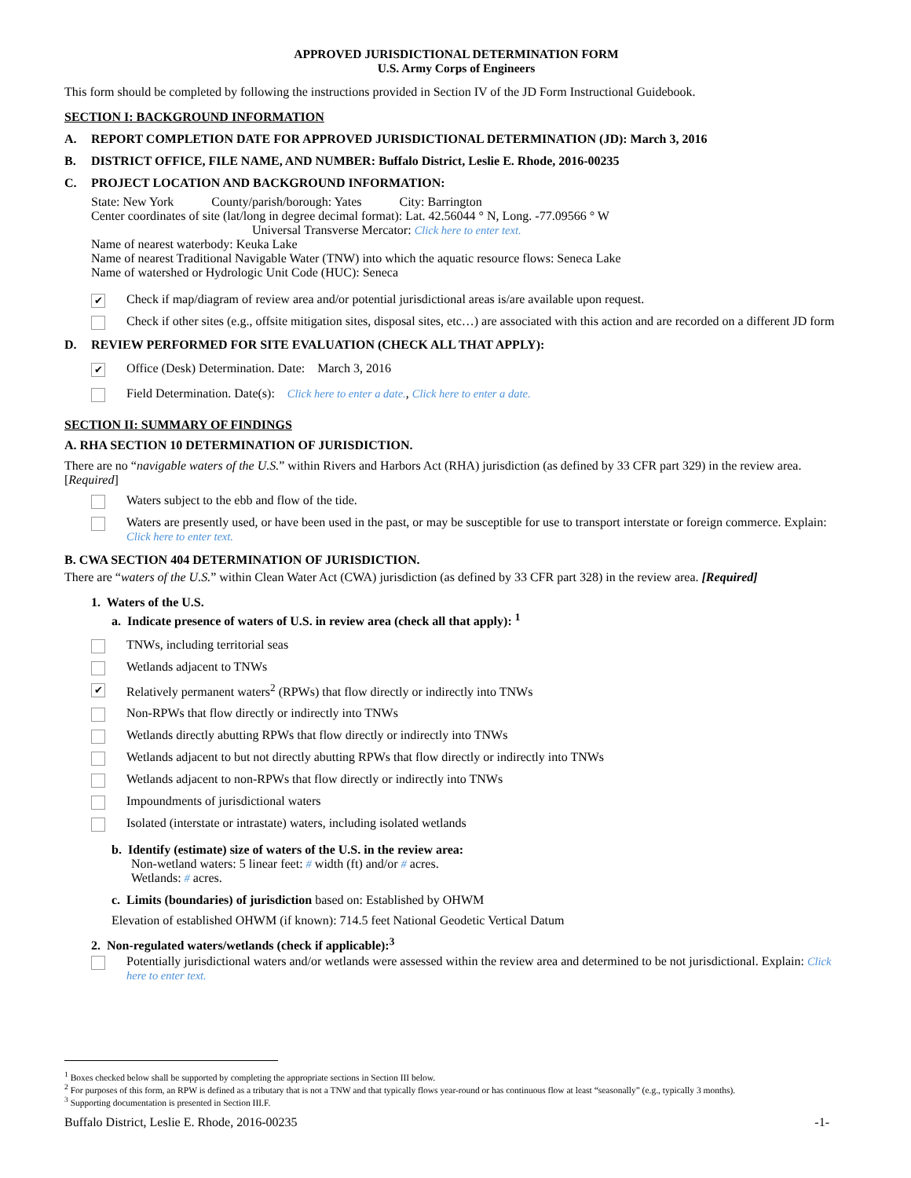APPROVED JURISDICTIONAL DETERMINATION FORM
U.S. Army Corps of Engineers
This form should be completed by following the instructions provided in Section IV of the JD Form Instructional Guidebook.
SECTION I: BACKGROUND INFORMATION
A. REPORT COMPLETION DATE FOR APPROVED JURISDICTIONAL DETERMINATION (JD): March 3, 2016
B. DISTRICT OFFICE, FILE NAME, AND NUMBER: Buffalo District, Leslie E. Rhode, 2016-00235
C. PROJECT LOCATION AND BACKGROUND INFORMATION:
State: New York County/parish/borough: Yates City: Barrington
Center coordinates of site (lat/long in degree decimal format): Lat. 42.56044 ° N, Long. -77.09566 ° W
Universal Transverse Mercator: Click here to enter text.
Name of nearest waterbody: Keuka Lake
Name of nearest Traditional Navigable Water (TNW) into which the aquatic resource flows: Seneca Lake
Name of watershed or Hydrologic Unit Code (HUC): Seneca
✔
Check if map/diagram of review area and/or potential jurisdictional areas is/are available upon request.
Check if other sites (e.g., offsite mitigation sites, disposal sites, etc…) are associated with this action and are recorded on a different JD form
D. REVIEW PERFORMED FOR SITE EVALUATION (CHECK ALL THAT APPLY):
✔
Office (Desk) Determination. Date: March 3, 2016
Field Determination. Date(s): Click here to enter a date., Click here to enter a date.
SECTION II: SUMMARY OF FINDINGS
A. RHA SECTION 10 DETERMINATION OF JURISDICTION.
There are no “navigable waters of the U.S.” within Rivers and Harbors Act (RHA) jurisdiction (as defined by 33 CFR part 329) in the review area. [Required]
Waters subject to the ebb and flow of the tide.
Waters are presently used, or have been used in the past, or may be susceptible for use to transport interstate or foreign commerce. Explain: Click here to enter text.
B. CWA SECTION 404 DETERMINATION OF JURISDICTION.
There are “waters of the U.S.” within Clean Water Act (CWA) jurisdiction (as defined by 33 CFR part 328) in the review area. [Required]
1. Waters of the U.S.
a. Indicate presence of waters of U.S. in review area (check all that apply): <sup>1</sup>
TNWs, including territorial seas
Wetlands adjacent to TNWs
✔
Relatively permanent waters<sup>2</sup> (RPWs) that flow directly or indirectly into TNWs
Non-RPWs that flow directly or indirectly into TNWs
Wetlands directly abutting RPWs that flow directly or indirectly into TNWs
Wetlands adjacent to but not directly abutting RPWs that flow directly or indirectly into TNWs
Wetlands adjacent to non-RPWs that flow directly or indirectly into TNWs
Impoundments of jurisdictional waters
Isolated (interstate or intrastate) waters, including isolated wetlands
b. Identify (estimate) size of waters of the U.S. in the review area:
Non-wetland waters: 5 linear feet: # width (ft) and/or # acres.
Wetlands: # acres.
c. Limits (boundaries) of jurisdiction based on: Established by OHWM
Elevation of established OHWM (if known): 714.5 feet National Geodetic Vertical Datum
2. Non-regulated waters/wetlands (check if applicable):<sup>3</sup>
Potentially jurisdictional waters and/or wetlands were assessed within the review area and determined to be not jurisdictional. Explain: Click here to enter text.
<sup>1</sup> Boxes checked below shall be supported by completing the appropriate sections in Section III below.
<sup>2</sup> For purposes of this form, an RPW is defined as a tributary that is not a TNW and that typically flows year-round or has continuous flow at least “seasonally” (e.g., typically 3 months).
<sup>3</sup> Supporting documentation is presented in Section III.F.
Buffalo District, Leslie E. Rhode, 2016-00235 -1-